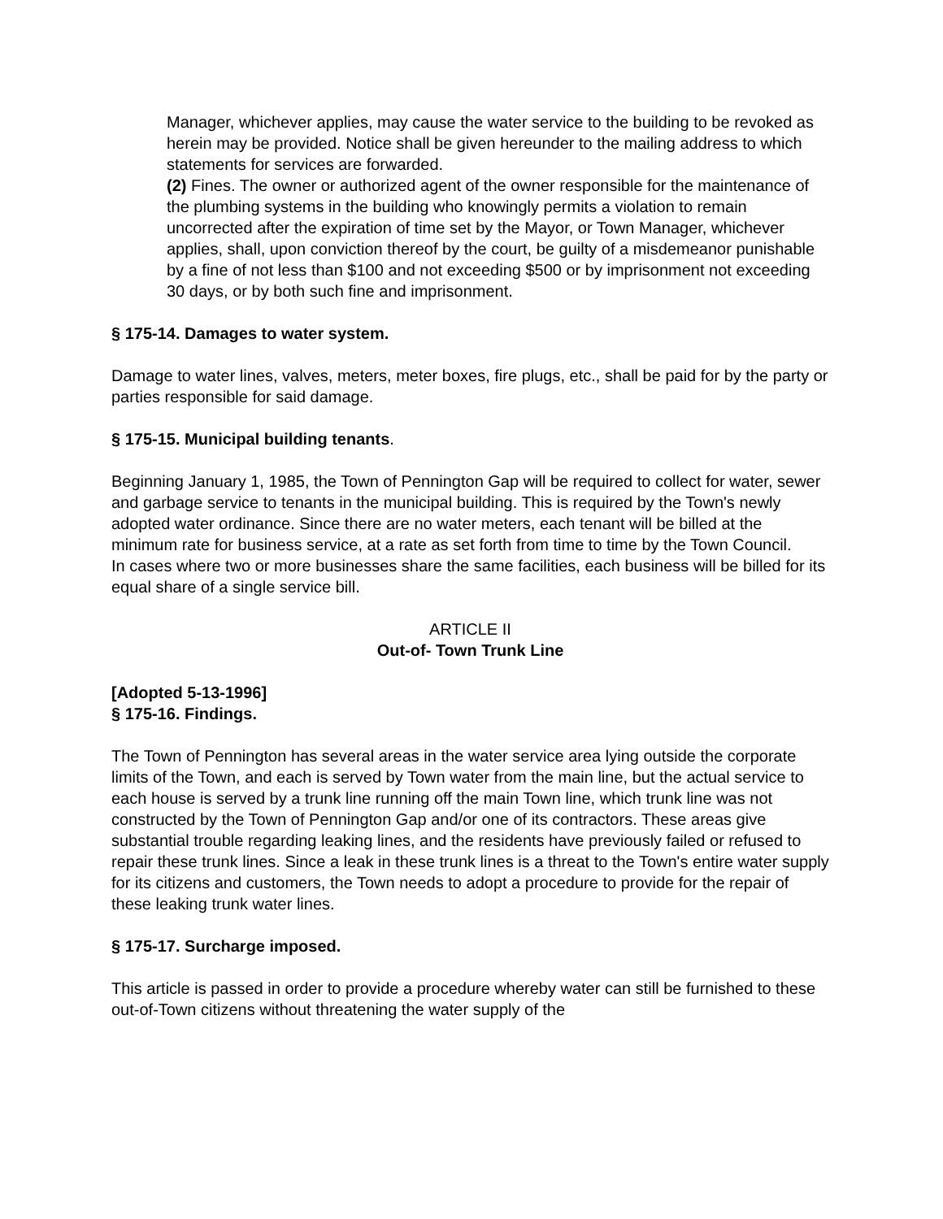Manager, whichever applies, may cause the water service to the building to be revoked as herein may be provided. Notice shall be given hereunder to the mailing address to which statements for services are forwarded.
(2) Fines. The owner or authorized agent of the owner responsible for the maintenance of the plumbing systems in the building who knowingly permits a violation to remain uncorrected after the expiration of time set by the Mayor, or Town Manager, whichever applies, shall, upon conviction thereof by the court, be guilty of a misdemeanor punishable by a fine of not less than $100 and not exceeding $500 or by imprisonment not exceeding 30 days, or by both such fine and imprisonment.
§ 175-14. Damages to water system.
Damage to water lines, valves, meters, meter boxes, fire plugs, etc., shall be paid for by the party or parties responsible for said damage.
§ 175-15. Municipal building tenants.
Beginning January 1, 1985, the Town of Pennington Gap will be required to collect for water, sewer and garbage service to tenants in the municipal building. This is required by the Town's newly adopted water ordinance. Since there are no water meters, each tenant will be billed at the minimum rate for business service, at a rate as set forth from time to time by the Town Council.
In cases where two or more businesses share the same facilities, each business will be billed for its equal share of a single service bill.
ARTICLE II
Out-of- Town Trunk Line
[Adopted 5-13-1996]
§ 175-16. Findings.
The Town of Pennington has several areas in the water service area lying outside the corporate limits of the Town, and each is served by Town water from the main line, but the actual service to each house is served by a trunk line running off the main Town line, which trunk line was not constructed by the Town of Pennington Gap and/or one of its contractors. These areas give substantial trouble regarding leaking lines, and the residents have previously failed or refused to repair these trunk lines. Since a leak in these trunk lines is a threat to the Town's entire water supply for its citizens and customers, the Town needs to adopt a procedure to provide for the repair of these leaking trunk water lines.
§ 175-17. Surcharge imposed.
This article is passed in order to provide a procedure whereby water can still be furnished to these out-of-Town citizens without threatening the water supply of the